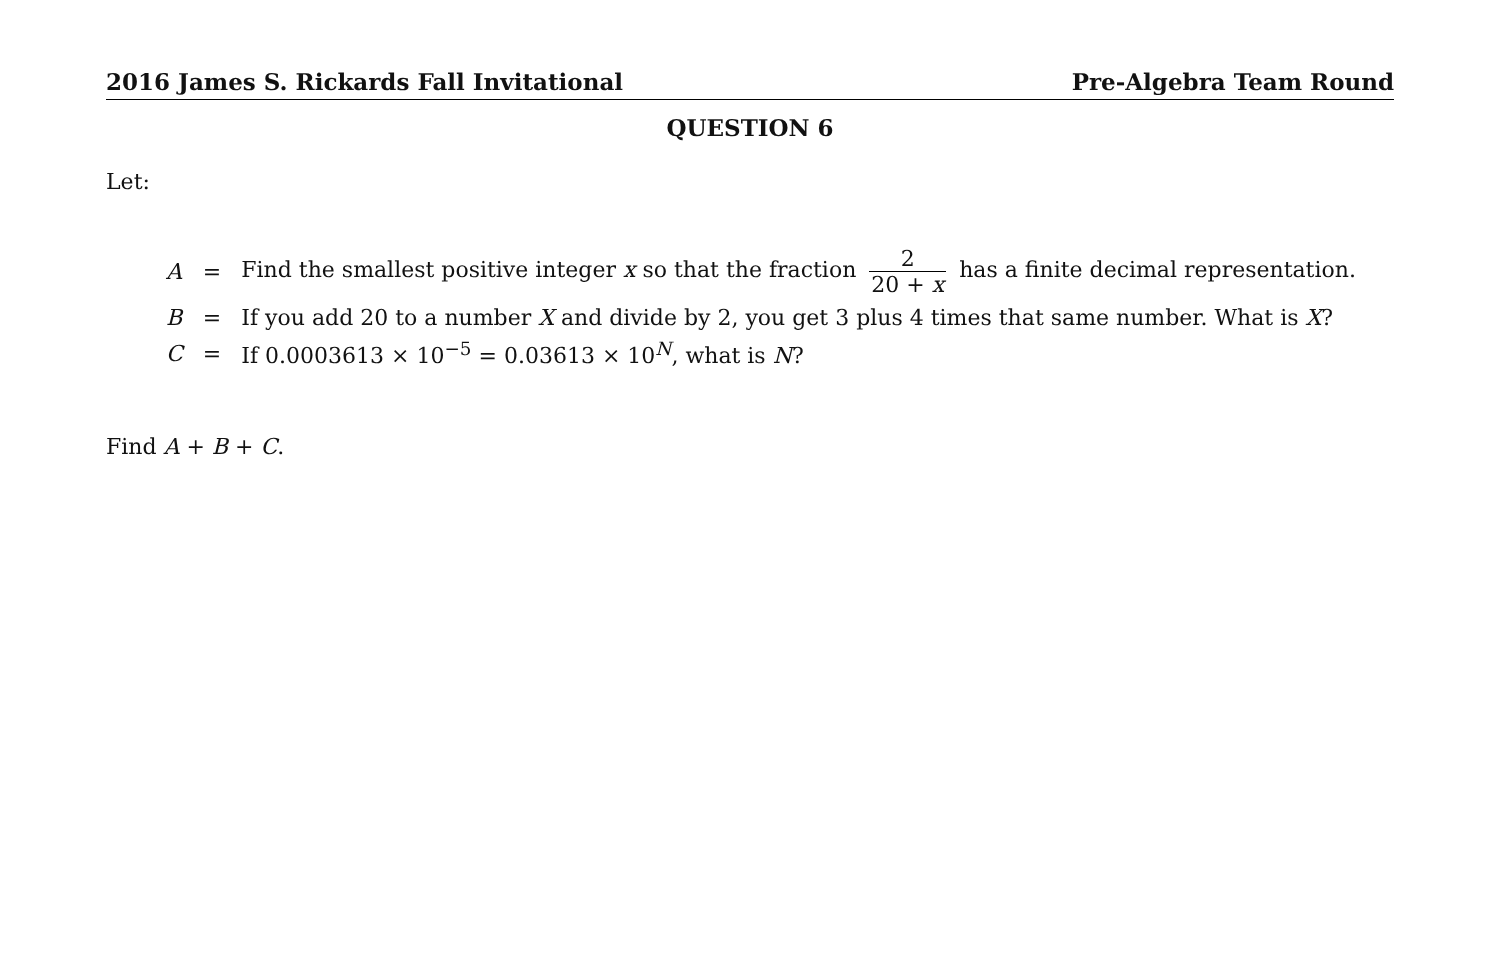2016 James S. Rickards Fall Invitational Pre-Algebra Team Round
QUESTION 6
Let:
| A | = | Find the smallest positive integer x so that the fraction 2 20 + x has a finite decimal representation. |
| B | = | If you add 20 to a number X and divide by 2, you get 3 plus 4 times that same number. What is X ? |
| C | = | If 0.0003613 × 10<sup>−5</sup> = 0.03613 × 10<sup>N</sup>, what is N ? |
Find A + B + C.